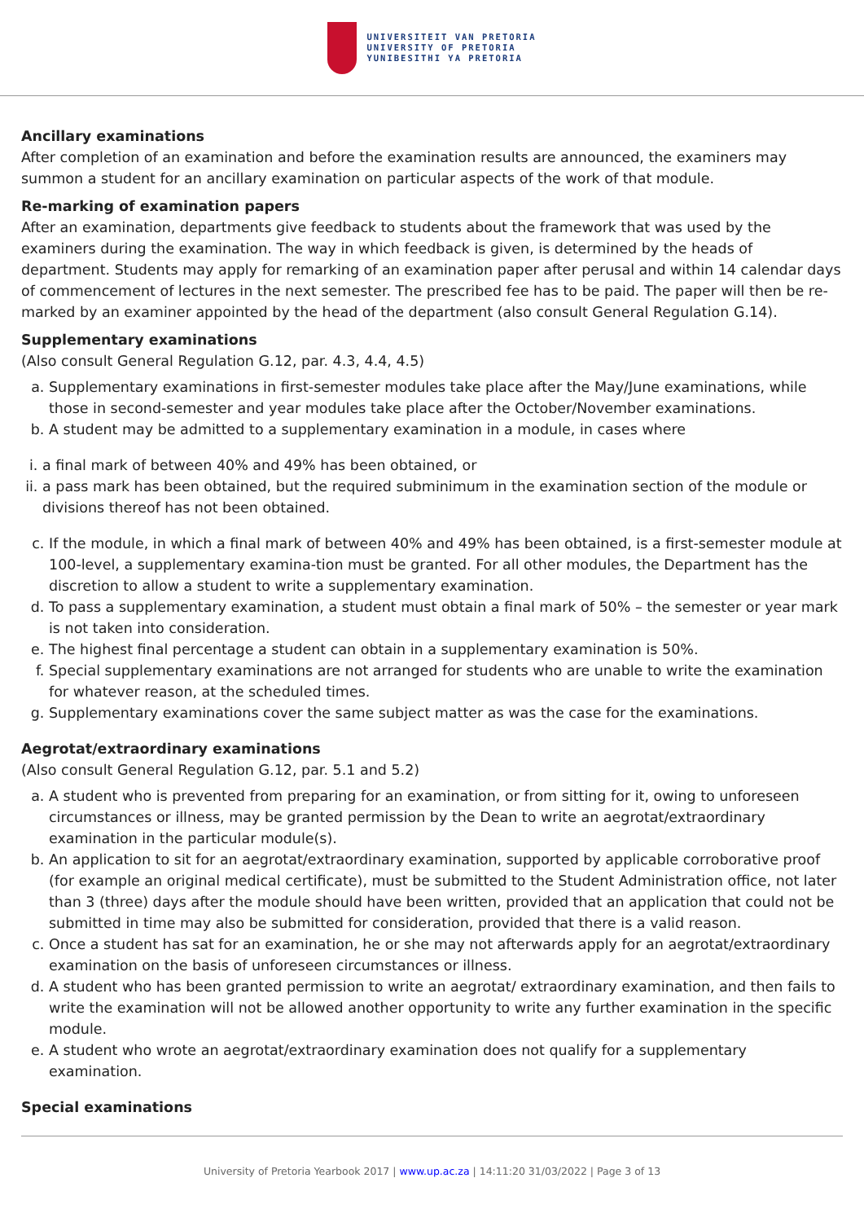UNIVERSITEIT VAN PRETORIA
UNIVERSITY OF PRETORIA
YUNIBESITHI YA PRETORIA
Ancillary examinations
After completion of an examination and before the examination results are announced, the examiners may summon a student for an ancillary examination on particular aspects of the work of that module.
Re-marking of examination papers
After an examination, departments give feedback to students about the framework that was used by the examiners during the examination. The way in which feedback is given, is determined by the heads of department. Students may apply for remarking of an examination paper after perusal and within 14 calendar days of commencement of lectures in the next semester. The prescribed fee has to be paid. The paper will then be re-marked by an examiner appointed by the head of the department (also consult General Regulation G.14).
Supplementary examinations
(Also consult General Regulation G.12, par. 4.3, 4.4, 4.5)
a. Supplementary examinations in first-semester modules take place after the May/June examinations, while those in second-semester and year modules take place after the October/November examinations.
b. A student may be admitted to a supplementary examination in a module, in cases where
i. a final mark of between 40% and 49% has been obtained, or
ii. a pass mark has been obtained, but the required subminimum in the examination section of the module or divisions thereof has not been obtained.
c. If the module, in which a final mark of between 40% and 49% has been obtained, is a first-semester module at 100-level, a supplementary examina-tion must be granted. For all other modules, the Department has the discretion to allow a student to write a supplementary examination.
d. To pass a supplementary examination, a student must obtain a final mark of 50% – the semester or year mark is not taken into consideration.
e. The highest final percentage a student can obtain in a supplementary examination is 50%.
f. Special supplementary examinations are not arranged for students who are unable to write the examination for whatever reason, at the scheduled times.
g. Supplementary examinations cover the same subject matter as was the case for the examinations.
Aegrotat/extraordinary examinations
(Also consult General Regulation G.12, par. 5.1 and 5.2)
a. A student who is prevented from preparing for an examination, or from sitting for it, owing to unforeseen circumstances or illness, may be granted permission by the Dean to write an aegrotat/extraordinary examination in the particular module(s).
b. An application to sit for an aegrotat/extraordinary examination, supported by applicable corroborative proof (for example an original medical certificate), must be submitted to the Student Administration office, not later than 3 (three) days after the module should have been written, provided that an application that could not be submitted in time may also be submitted for consideration, provided that there is a valid reason.
c. Once a student has sat for an examination, he or she may not afterwards apply for an aegrotat/extraordinary examination on the basis of unforeseen circumstances or illness.
d. A student who has been granted permission to write an aegrotat/ extraordinary examination, and then fails to write the examination will not be allowed another opportunity to write any further examination in the specific module.
e. A student who wrote an aegrotat/extraordinary examination does not qualify for a supplementary examination.
Special examinations
University of Pretoria Yearbook 2017 | www.up.ac.za | 14:11:20 31/03/2022 | Page 3 of 13